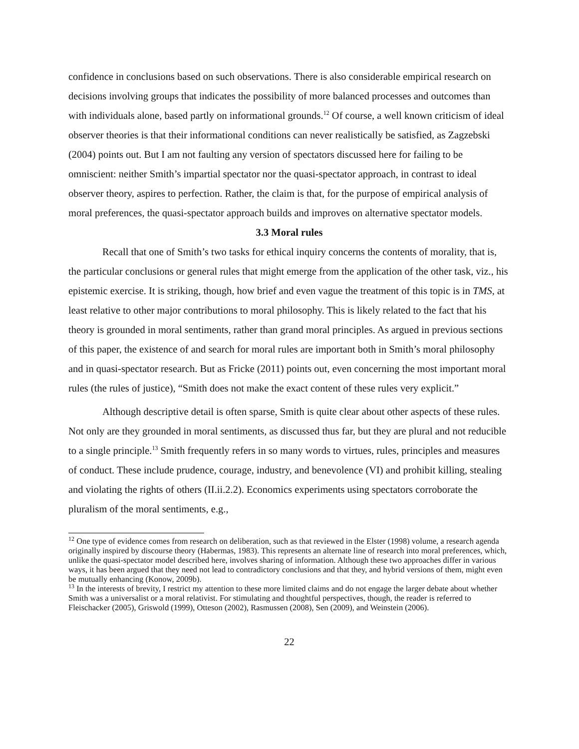confidence in conclusions based on such observations. There is also considerable empirical research on decisions involving groups that indicates the possibility of more balanced processes and outcomes than with individuals alone, based partly on informational grounds.<sup>12</sup> Of course, a well known criticism of ideal observer theories is that their informational conditions can never realistically be satisfied, as Zagzebski (2004) points out. But I am not faulting any version of spectators discussed here for failing to be omniscient: neither Smith’s impartial spectator nor the quasi-spectator approach, in contrast to ideal observer theory, aspires to perfection. Rather, the claim is that, for the purpose of empirical analysis of moral preferences, the quasi-spectator approach builds and improves on alternative spectator models.
3.3 Moral rules
Recall that one of Smith’s two tasks for ethical inquiry concerns the contents of morality, that is, the particular conclusions or general rules that might emerge from the application of the other task, viz., his epistemic exercise. It is striking, though, how brief and even vague the treatment of this topic is in TMS, at least relative to other major contributions to moral philosophy. This is likely related to the fact that his theory is grounded in moral sentiments, rather than grand moral principles. As argued in previous sections of this paper, the existence of and search for moral rules are important both in Smith’s moral philosophy and in quasi-spectator research. But as Fricke (2011) points out, even concerning the most important moral rules (the rules of justice), “Smith does not make the exact content of these rules very explicit.”
Although descriptive detail is often sparse, Smith is quite clear about other aspects of these rules. Not only are they grounded in moral sentiments, as discussed thus far, but they are plural and not reducible to a single principle.<sup>13</sup> Smith frequently refers in so many words to virtues, rules, principles and measures of conduct. These include prudence, courage, industry, and benevolence (VI) and prohibit killing, stealing and violating the rights of others (II.ii.2.2). Economics experiments using spectators corroborate the pluralism of the moral sentiments, e.g.,
<sup>12</sup> One type of evidence comes from research on deliberation, such as that reviewed in the Elster (1998) volume, a research agenda originally inspired by discourse theory (Habermas, 1983). This represents an alternate line of research into moral preferences, which, unlike the quasi-spectator model described here, involves sharing of information. Although these two approaches differ in various ways, it has been argued that they need not lead to contradictory conclusions and that they, and hybrid versions of them, might even be mutually enhancing (Konow, 2009b).
<sup>13</sup> In the interests of brevity, I restrict my attention to these more limited claims and do not engage the larger debate about whether Smith was a universalist or a moral relativist. For stimulating and thoughtful perspectives, though, the reader is referred to Fleischacker (2005), Griswold (1999), Otteson (2002), Rasmussen (2008), Sen (2009), and Weinstein (2006).
22